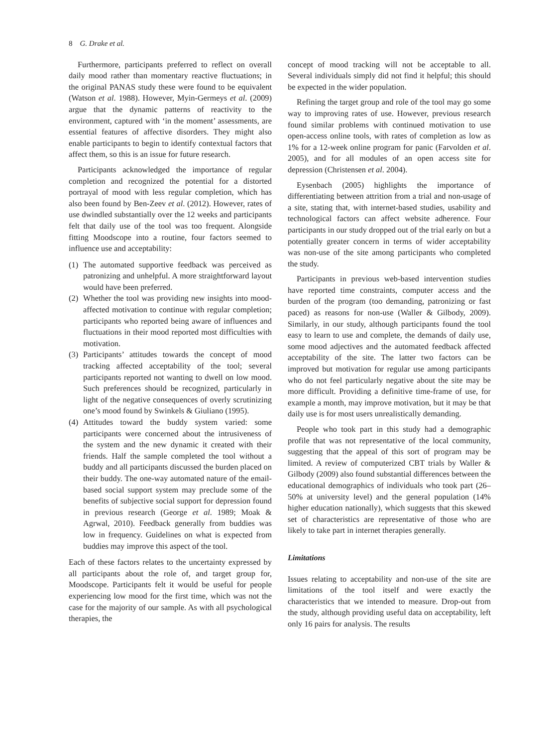8 G. Drake et al.
Furthermore, participants preferred to reflect on overall daily mood rather than momentary reactive fluctuations; in the original PANAS study these were found to be equivalent (Watson et al. 1988). However, Myin-Germeys et al. (2009) argue that the dynamic patterns of reactivity to the environment, captured with ‘in the moment’ assessments, are essential features of affective disorders. They might also enable participants to begin to identify contextual factors that affect them, so this is an issue for future research.
Participants acknowledged the importance of regular completion and recognized the potential for a distorted portrayal of mood with less regular completion, which has also been found by Ben-Zeev et al. (2012). However, rates of use dwindled substantially over the 12 weeks and participants felt that daily use of the tool was too frequent. Alongside fitting Moodscope into a routine, four factors seemed to influence use and acceptability:
(1) The automated supportive feedback was perceived as patronizing and unhelpful. A more straightforward layout would have been preferred.
(2) Whether the tool was providing new insights into mood-affected motivation to continue with regular completion; participants who reported being aware of influences and fluctuations in their mood reported most difficulties with motivation.
(3) Participants’ attitudes towards the concept of mood tracking affected acceptability of the tool; several participants reported not wanting to dwell on low mood. Such preferences should be recognized, particularly in light of the negative consequences of overly scrutinizing one’s mood found by Swinkels & Giuliano (1995).
(4) Attitudes toward the buddy system varied: some participants were concerned about the intrusiveness of the system and the new dynamic it created with their friends. Half the sample completed the tool without a buddy and all participants discussed the burden placed on their buddy. The one-way automated nature of the email-based social support system may preclude some of the benefits of subjective social support for depression found in previous research (George et al. 1989; Moak & Agrwal, 2010). Feedback generally from buddies was low in frequency. Guidelines on what is expected from buddies may improve this aspect of the tool.
Each of these factors relates to the uncertainty expressed by all participants about the role of, and target group for, Moodscope. Participants felt it would be useful for people experiencing low mood for the first time, which was not the case for the majority of our sample. As with all psychological therapies, the
concept of mood tracking will not be acceptable to all. Several individuals simply did not find it helpful; this should be expected in the wider population.
Refining the target group and role of the tool may go some way to improving rates of use. However, previous research found similar problems with continued motivation to use open-access online tools, with rates of completion as low as 1% for a 12-week online program for panic (Farvolden et al. 2005), and for all modules of an open access site for depression (Christensen et al. 2004).
Eysenbach (2005) highlights the importance of differentiating between attrition from a trial and non-usage of a site, stating that, with internet-based studies, usability and technological factors can affect website adherence. Four participants in our study dropped out of the trial early on but a potentially greater concern in terms of wider acceptability was non-use of the site among participants who completed the study.
Participants in previous web-based intervention studies have reported time constraints, computer access and the burden of the program (too demanding, patronizing or fast paced) as reasons for non-use (Waller & Gilbody, 2009). Similarly, in our study, although participants found the tool easy to learn to use and complete, the demands of daily use, some mood adjectives and the automated feedback affected acceptability of the site. The latter two factors can be improved but motivation for regular use among participants who do not feel particularly negative about the site may be more difficult. Providing a definitive time-frame of use, for example a month, may improve motivation, but it may be that daily use is for most users unrealistically demanding.
People who took part in this study had a demographic profile that was not representative of the local community, suggesting that the appeal of this sort of program may be limited. A review of computerized CBT trials by Waller & Gilbody (2009) also found substantial differences between the educational demographics of individuals who took part (26–50% at university level) and the general population (14% higher education nationally), which suggests that this skewed set of characteristics are representative of those who are likely to take part in internet therapies generally.
Limitations
Issues relating to acceptability and non-use of the site are limitations of the tool itself and were exactly the characteristics that we intended to measure. Drop-out from the study, although providing useful data on acceptability, left only 16 pairs for analysis. The results